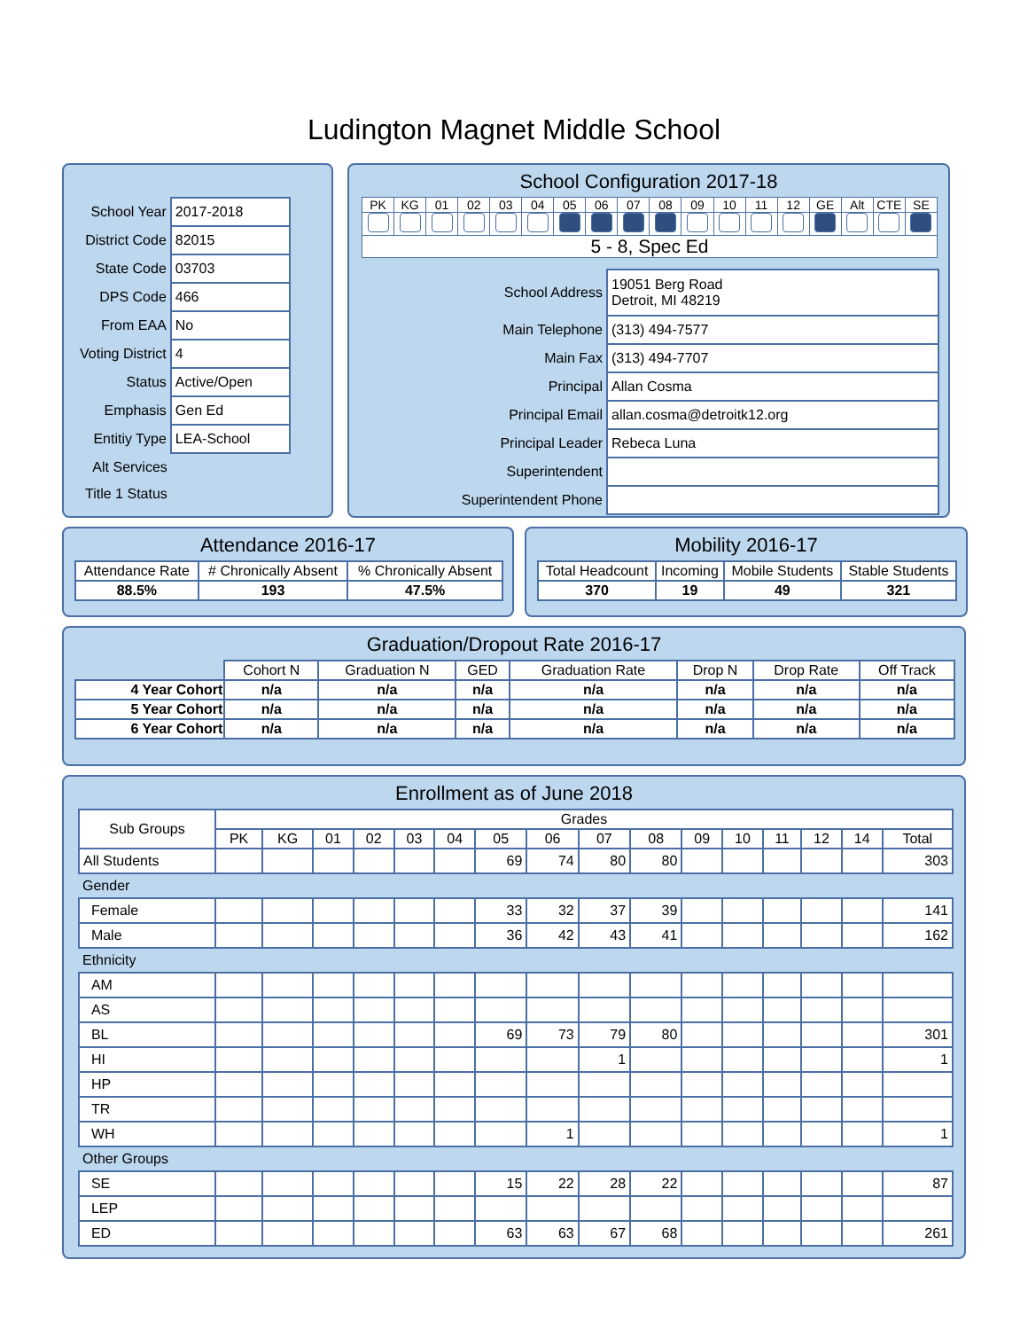Ludington Magnet Middle School
| School Year | 2017-2018 |
| District Code | 82015 |
| State Code | 03703 |
| DPS Code | 466 |
| From EAA | No |
| Voting District | 4 |
| Status | Active/Open |
| Emphasis | Gen Ed |
| Entitiy Type | LEA-School |
| Alt Services | |
| Title 1 Status | |
School Configuration 2017-18
| PK | KG | 01 | 02 | 03 | 04 | 05 | 06 | 07 | 08 | 09 | 10 | 11 | 12 | GE | Alt | CTE | SE |
| 5 - 8, Spec Ed | | | | | | | | | | | | | | | | | |
| School Address | 19051 Berg Road Detroit, MI 48219 |
| Main Telephone | (313) 494-7577 |
| Main Fax | (313) 494-7707 |
| Principal | Allan Cosma |
| Principal Email | allan.cosma@detroitk12.org |
| Principal Leader | Rebeca Luna |
| Superintendent | |
| Superintendent Phone | |
Attendance 2016-17
| Attendance Rate | # Chronically Absent | % Chronically Absent |
| --- | --- | --- |
| 88.5% | 193 | 47.5% |
Mobility 2016-17
| Total Headcount | Incoming | Mobile Students | Stable Students |
| --- | --- | --- | --- |
| 370 | 19 | 49 | 321 |
Graduation/Dropout Rate 2016-17
| | Cohort N | Graduation N | GED | Graduation Rate | Drop N | Drop Rate | Off Track |
| 4 Year Cohort | n/a | n/a | n/a | n/a | n/a | n/a | n/a |
| 5 Year Cohort | n/a | n/a | n/a | n/a | n/a | n/a | n/a |
| 6 Year Cohort | n/a | n/a | n/a | n/a | n/a | n/a | n/a |
Enrollment as of June 2018
| Sub Groups | Grades | | | | | | | | | | | | | | | |
| --- | --- | --- | --- | --- | --- | --- | --- | --- | --- | --- | --- | --- | --- | --- | --- | --- |
| | PK | KG | 01 | 02 | 03 | 04 | 05 | 06 | 07 | 08 | 09 | 10 | 11 | 12 | 14 | Total |
| All Students | | | | | | | 69 | 74 | 80 | 80 | | | | | | 303 |
| Gender | | | | | | | | | | | | | | | | |
| Female | | | | | | | 33 | 32 | 37 | 39 | | | | | | 141 |
| Male | | | | | | | 36 | 42 | 43 | 41 | | | | | | 162 |
| Ethnicity | | | | | | | | | | | | | | | | |
| AM | | | | | | | | | | | | | | | | |
| AS | | | | | | | | | | | | | | | | |
| BL | | | | | | | 69 | 73 | 79 | 80 | | | | | | 301 |
| HI | | | | | | | | | 1 | | | | | | | 1 |
| HP | | | | | | | | | | | | | | | | |
| TR | | | | | | | | | | | | | | | | |
| WH | | | | | | | | 1 | | | | | | | | 1 |
| Other Groups | | | | | | | | | | | | | | | | |
| SE | | | | | | | 15 | 22 | 28 | 22 | | | | | | 87 |
| LEP | | | | | | | | | | | | | | | | |
| ED | | | | | | | 63 | 63 | 67 | 68 | | | | | | 261 |